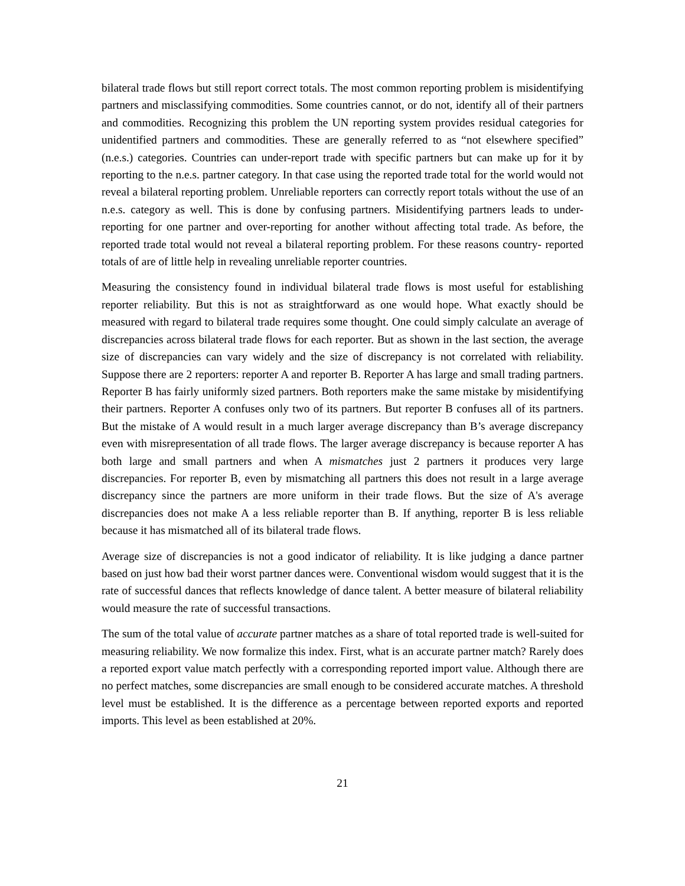bilateral trade flows but still report correct totals. The most common reporting problem is misidentifying partners and misclassifying commodities. Some countries cannot, or do not, identify all of their partners and commodities. Recognizing this problem the UN reporting system provides residual categories for unidentified partners and commodities. These are generally referred to as “not elsewhere specified” (n.e.s.) categories. Countries can under-report trade with specific partners but can make up for it by reporting to the n.e.s. partner category. In that case using the reported trade total for the world would not reveal a bilateral reporting problem. Unreliable reporters can correctly report totals without the use of an n.e.s. category as well. This is done by confusing partners. Misidentifying partners leads to under-reporting for one partner and over-reporting for another without affecting total trade. As before, the reported trade total would not reveal a bilateral reporting problem. For these reasons country- reported totals of are of little help in revealing unreliable reporter countries.
Measuring the consistency found in individual bilateral trade flows is most useful for establishing reporter reliability. But this is not as straightforward as one would hope. What exactly should be measured with regard to bilateral trade requires some thought. One could simply calculate an average of discrepancies across bilateral trade flows for each reporter. But as shown in the last section, the average size of discrepancies can vary widely and the size of discrepancy is not correlated with reliability. Suppose there are 2 reporters: reporter A and reporter B. Reporter A has large and small trading partners. Reporter B has fairly uniformly sized partners. Both reporters make the same mistake by misidentifying their partners. Reporter A confuses only two of its partners. But reporter B confuses all of its partners. But the mistake of A would result in a much larger average discrepancy than B’s average discrepancy even with misrepresentation of all trade flows. The larger average discrepancy is because reporter A has both large and small partners and when A mismatches just 2 partners it produces very large discrepancies. For reporter B, even by mismatching all partners this does not result in a large average discrepancy since the partners are more uniform in their trade flows. But the size of A's average discrepancies does not make A a less reliable reporter than B. If anything, reporter B is less reliable because it has mismatched all of its bilateral trade flows.
Average size of discrepancies is not a good indicator of reliability. It is like judging a dance partner based on just how bad their worst partner dances were. Conventional wisdom would suggest that it is the rate of successful dances that reflects knowledge of dance talent. A better measure of bilateral reliability would measure the rate of successful transactions.
The sum of the total value of accurate partner matches as a share of total reported trade is well-suited for measuring reliability. We now formalize this index. First, what is an accurate partner match? Rarely does a reported export value match perfectly with a corresponding reported import value. Although there are no perfect matches, some discrepancies are small enough to be considered accurate matches. A threshold level must be established. It is the difference as a percentage between reported exports and reported imports. This level as been established at 20%.
21